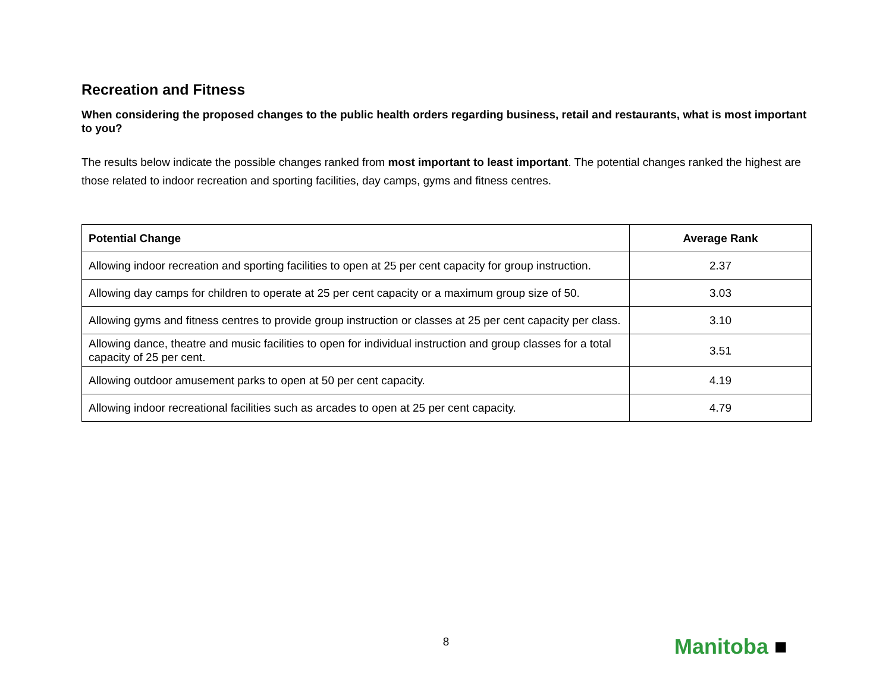Recreation and Fitness
When considering the proposed changes to the public health orders regarding business, retail and restaurants, what is most important to you?
The results below indicate the possible changes ranked from most important to least important. The potential changes ranked the highest are those related to indoor recreation and sporting facilities, day camps, gyms and fitness centres.
| Potential Change | Average Rank |
| --- | --- |
| Allowing indoor recreation and sporting facilities to open at 25 per cent capacity for group instruction. | 2.37 |
| Allowing day camps for children to operate at 25 per cent capacity or a maximum group size of 50. | 3.03 |
| Allowing gyms and fitness centres to provide group instruction or classes at 25 per cent capacity per class. | 3.10 |
| Allowing dance, theatre and music facilities to open for individual instruction and group classes for a total capacity of 25 per cent. | 3.51 |
| Allowing outdoor amusement parks to open at 50 per cent capacity. | 4.19 |
| Allowing indoor recreational facilities such as arcades to open at 25 per cent capacity. | 4.79 |
8 Manitoba ■